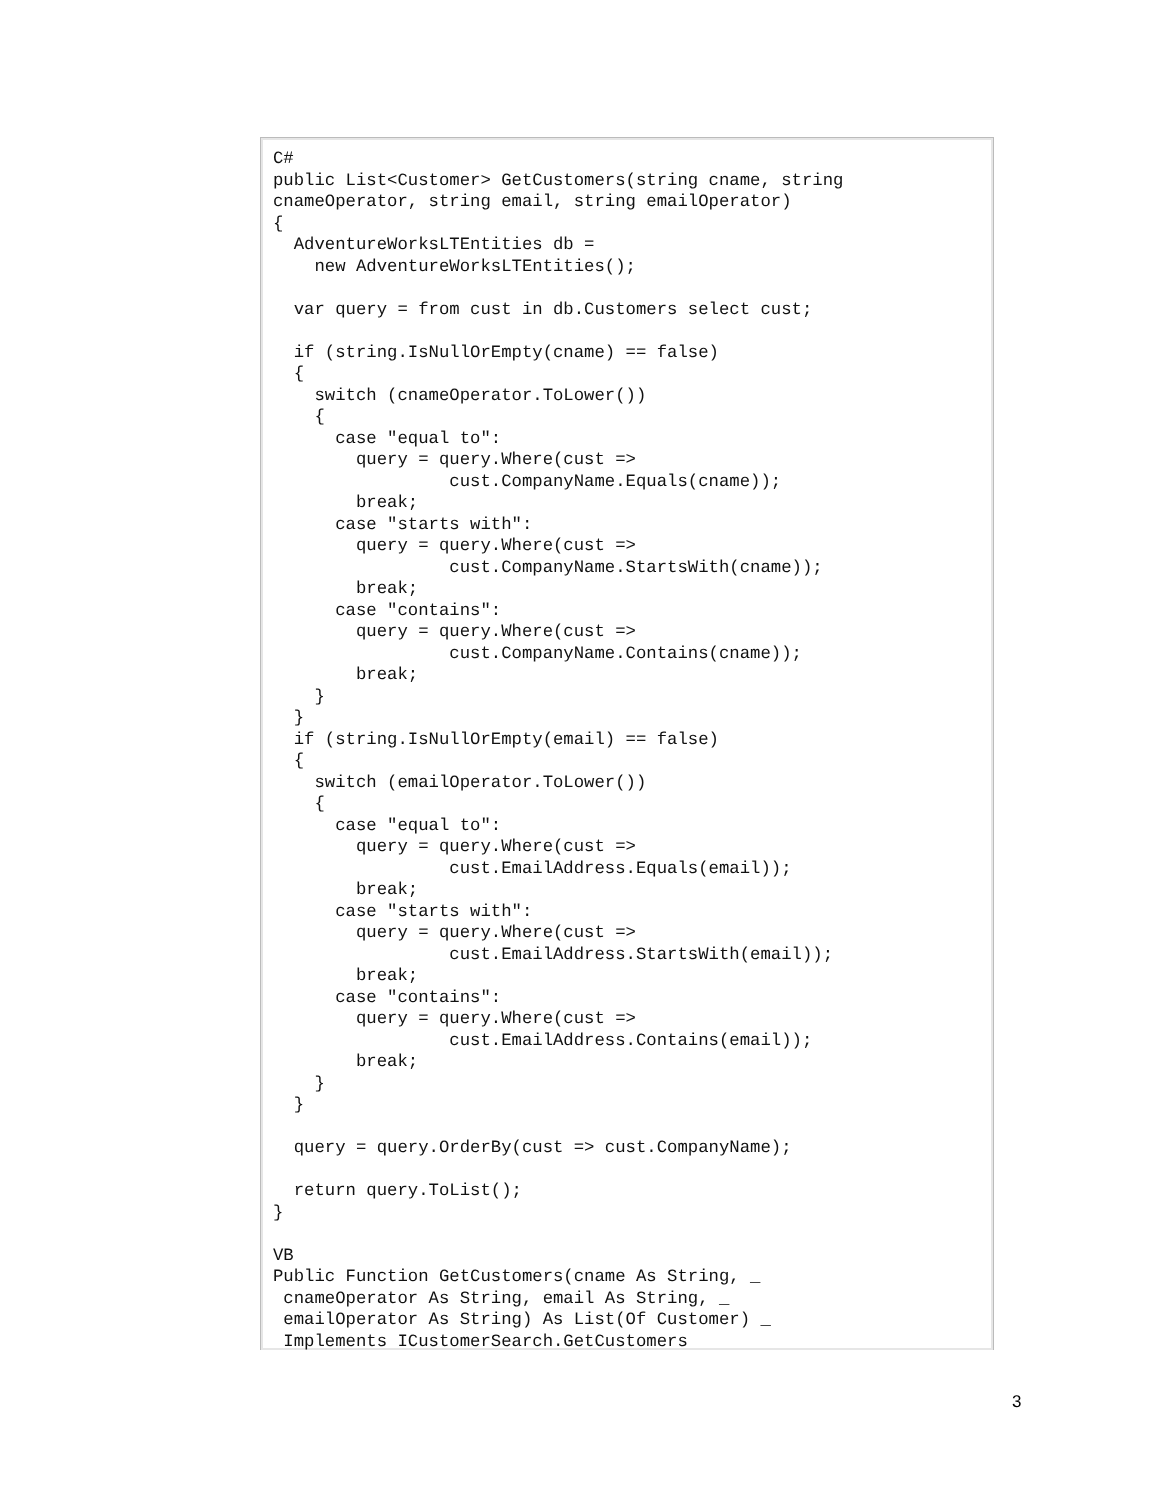C#
public List<Customer> GetCustomers(string cname, string
cnameOperator, string email, string emailOperator)
{
  AdventureWorksLTEntities db =
    new AdventureWorksLTEntities();

  var query = from cust in db.Customers select cust;

  if (string.IsNullOrEmpty(cname) == false)
  {
    switch (cnameOperator.ToLower())
    {
      case "equal to":
        query = query.Where(cust =>
                 cust.CompanyName.Equals(cname));
        break;
      case "starts with":
        query = query.Where(cust =>
                 cust.CompanyName.StartsWith(cname));
        break;
      case "contains":
        query = query.Where(cust =>
                 cust.CompanyName.Contains(cname));
        break;
    }
  }
  if (string.IsNullOrEmpty(email) == false)
  {
    switch (emailOperator.ToLower())
    {
      case "equal to":
        query = query.Where(cust =>
                 cust.EmailAddress.Equals(email));
        break;
      case "starts with":
        query = query.Where(cust =>
                 cust.EmailAddress.StartsWith(email));
        break;
      case "contains":
        query = query.Where(cust =>
                 cust.EmailAddress.Contains(email));
        break;
    }
  }

  query = query.OrderBy(cust => cust.CompanyName);

  return query.ToList();
}

VB
Public Function GetCustomers(cname As String, _
 cnameOperator As String, email As String, _
 emailOperator As String) As List(Of Customer) _
 Implements ICustomerSearch.GetCustomers
3